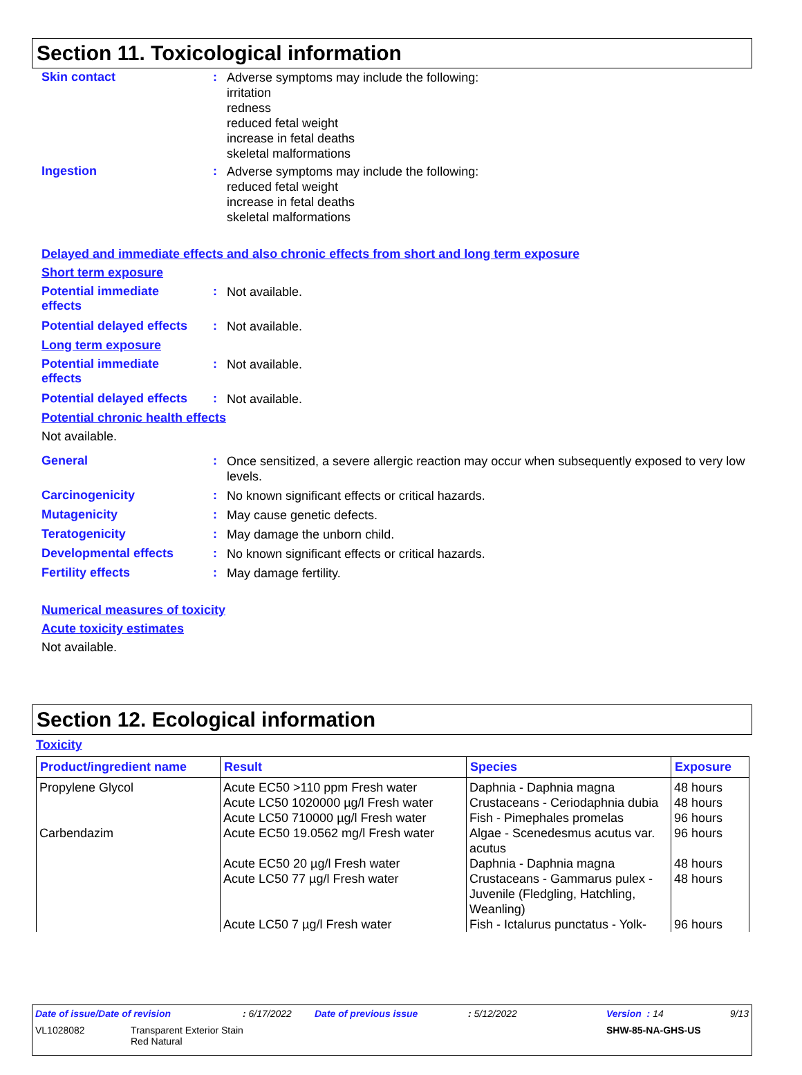Section 11. Toxicological information
Skin contact :
Adverse symptoms may include the following:
irritation
redness
reduced fetal weight
increase in fetal deaths
skeletal malformations
Ingestion :
Adverse symptoms may include the following:
reduced fetal weight
increase in fetal deaths
skeletal malformations
Delayed and immediate effects and also chronic effects from short and long term exposure
Short term exposure
Potential immediate
effects
:
Not available.
Potential delayed effects
:
Not available.
Long term exposure
Potential immediate
effects
:
Not available.
Potential delayed effects
:
Not available.
Potential chronic health effects
Not available.
General :
Once sensitized, a severe allergic reaction may occur when subsequently exposed to very low levels.
Carcinogenicity :
No known significant effects or critical hazards.
Mutagenicity :
May cause genetic defects.
Teratogenicity :
May damage the unborn child.
Developmental effects :
No known significant effects or critical hazards.
Fertility effects :
May damage fertility.
Numerical measures of toxicity
Acute toxicity estimates
Not available.
Section 12. Ecological information
Toxicity
| Product/ingredient name | Result | Species | Exposure |
| --- | --- | --- | --- |
| Propylene Glycol | Acute EC50 >110 ppm Fresh water | Daphnia - Daphnia magna | 48 hours |
| | Acute LC50 1020000 µg/l Fresh water | Crustaceans - Ceriodaphnia dubia | 48 hours |
| | Acute LC50 710000 µg/l Fresh water | Fish - Pimephales promelas | 96 hours |
| Carbendazim | Acute EC50 19.0562 mg/l Fresh water | Algae - Scenedesmus acutus var. acutus | 96 hours |
| | Acute EC50 20 µg/l Fresh water | Daphnia - Daphnia magna | 48 hours |
| | Acute LC50 77 µg/l Fresh water | Crustaceans - Gammarus pulex - Juvenile (Fledgling, Hatchling, Weanling) | 48 hours |
| | Acute LC50 7 µg/l Fresh water | Fish - Ictalurus punctatus - Yolk- | 96 hours |
Date of issue/Date of revision: 6/17/2022 Date of previous issue: 5/12/2022 Version : 14 9/13
VL1028082 Transparent Exterior Stain
Red Natural SHW-85-NA-GHS-US